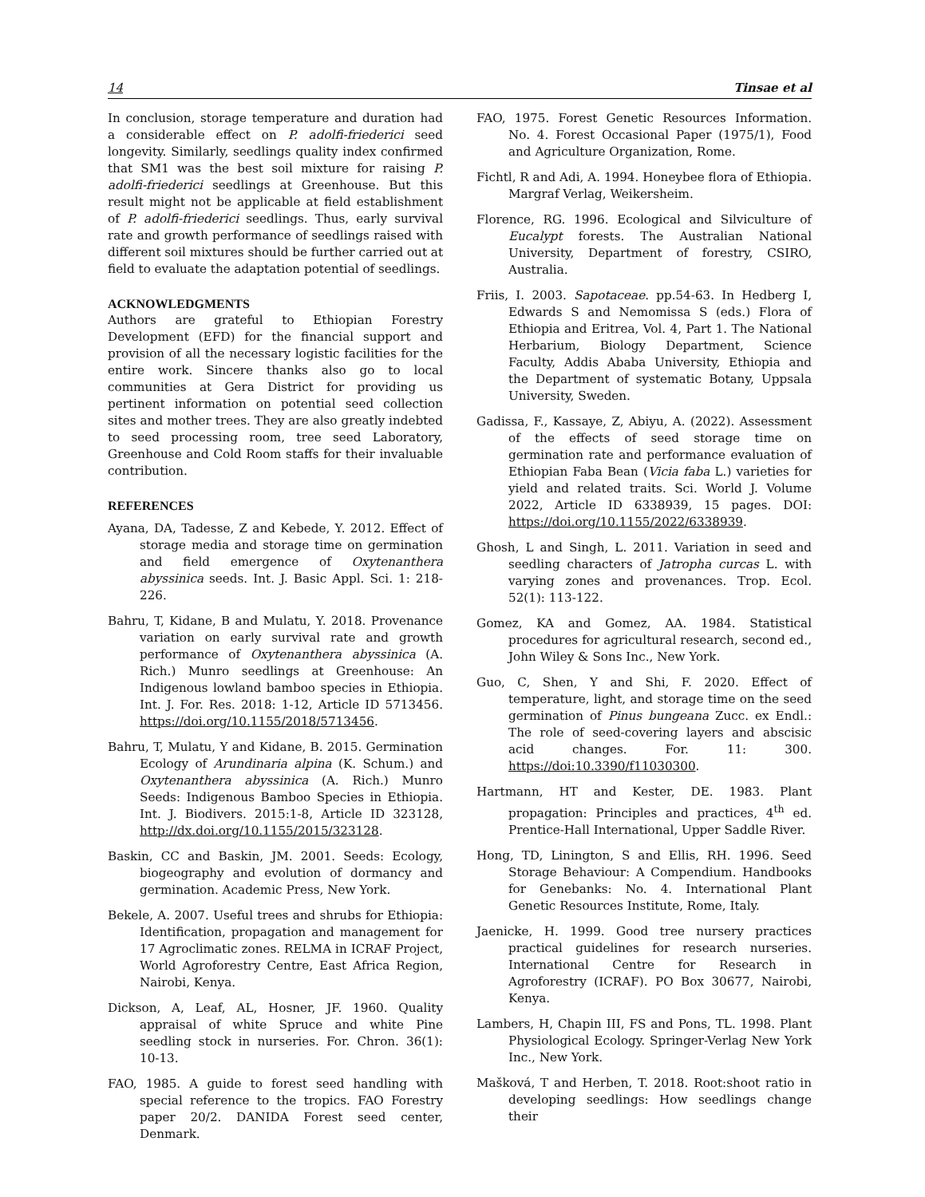14 Tinsae et al
In conclusion, storage temperature and duration had a considerable effect on P. adolfi-friederici seed longevity. Similarly, seedlings quality index confirmed that SM1 was the best soil mixture for raising P. adolfi-friederici seedlings at Greenhouse. But this result might not be applicable at field establishment of P. adolfi-friederici seedlings. Thus, early survival rate and growth performance of seedlings raised with different soil mixtures should be further carried out at field to evaluate the adaptation potential of seedlings.
ACKNOWLEDGMENTS
Authors are grateful to Ethiopian Forestry Development (EFD) for the financial support and provision of all the necessary logistic facilities for the entire work. Sincere thanks also go to local communities at Gera District for providing us pertinent information on potential seed collection sites and mother trees. They are also greatly indebted to seed processing room, tree seed Laboratory, Greenhouse and Cold Room staffs for their invaluable contribution.
REFERENCES
Ayana, DA, Tadesse, Z and Kebede, Y. 2012. Effect of storage media and storage time on germination and field emergence of Oxytenanthera abyssinica seeds. Int. J. Basic Appl. Sci. 1: 218-226.
Bahru, T, Kidane, B and Mulatu, Y. 2018. Provenance variation on early survival rate and growth performance of Oxytenanthera abyssinica (A. Rich.) Munro seedlings at Greenhouse: An Indigenous lowland bamboo species in Ethiopia. Int. J. For. Res. 2018: 1-12, Article ID 5713456. https://doi.org/10.1155/2018/5713456.
Bahru, T, Mulatu, Y and Kidane, B. 2015. Germination Ecology of Arundinaria alpina (K. Schum.) and Oxytenanthera abyssinica (A. Rich.) Munro Seeds: Indigenous Bamboo Species in Ethiopia. Int. J. Biodivers. 2015:1-8, Article ID 323128, http://dx.doi.org/10.1155/2015/323128.
Baskin, CC and Baskin, JM. 2001. Seeds: Ecology, biogeography and evolution of dormancy and germination. Academic Press, New York.
Bekele, A. 2007. Useful trees and shrubs for Ethiopia: Identification, propagation and management for 17 Agroclimatic zones. RELMA in ICRAF Project, World Agroforestry Centre, East Africa Region, Nairobi, Kenya.
Dickson, A, Leaf, AL, Hosner, JF. 1960. Quality appraisal of white Spruce and white Pine seedling stock in nurseries. For. Chron. 36(1): 10-13.
FAO, 1985. A guide to forest seed handling with special reference to the tropics. FAO Forestry paper 20/2. DANIDA Forest seed center, Denmark.
FAO, 1975. Forest Genetic Resources Information. No. 4. Forest Occasional Paper (1975/1), Food and Agriculture Organization, Rome.
Fichtl, R and Adi, A. 1994. Honeybee flora of Ethiopia. Margraf Verlag, Weikersheim.
Florence, RG. 1996. Ecological and Silviculture of Eucalypt forests. The Australian National University, Department of forestry, CSIRO, Australia.
Friis, I. 2003. Sapotaceae. pp.54-63. In Hedberg I, Edwards S and Nemomissa S (eds.) Flora of Ethiopia and Eritrea, Vol. 4, Part 1. The National Herbarium, Biology Department, Science Faculty, Addis Ababa University, Ethiopia and the Department of systematic Botany, Uppsala University, Sweden.
Gadissa, F., Kassaye, Z, Abiyu, A. (2022). Assessment of the effects of seed storage time on germination rate and performance evaluation of Ethiopian Faba Bean (Vicia faba L.) varieties for yield and related traits. Sci. World J. Volume 2022, Article ID 6338939, 15 pages. DOI: https://doi.org/10.1155/2022/6338939.
Ghosh, L and Singh, L. 2011. Variation in seed and seedling characters of Jatropha curcas L. with varying zones and provenances. Trop. Ecol. 52(1): 113-122.
Gomez, KA and Gomez, AA. 1984. Statistical procedures for agricultural research, second ed., John Wiley & Sons Inc., New York.
Guo, C, Shen, Y and Shi, F. 2020. Effect of temperature, light, and storage time on the seed germination of Pinus bungeana Zucc. ex Endl.: The role of seed-covering layers and abscisic acid changes. For. 11: 300. https://doi:10.3390/f11030300.
Hartmann, HT and Kester, DE. 1983. Plant propagation: Principles and practices, 4<sup>th</sup> ed. Prentice-Hall International, Upper Saddle River.
Hong, TD, Linington, S and Ellis, RH. 1996. Seed Storage Behaviour: A Compendium. Handbooks for Genebanks: No. 4. International Plant Genetic Resources Institute, Rome, Italy.
Jaenicke, H. 1999. Good tree nursery practices practical guidelines for research nurseries. International Centre for Research in Agroforestry (ICRAF). PO Box 30677, Nairobi, Kenya.
Lambers, H, Chapin III, FS and Pons, TL. 1998. Plant Physiological Ecology. Springer-Verlag New York Inc., New York.
Mašková, T and Herben, T. 2018. Root:shoot ratio in developing seedlings: How seedlings change their